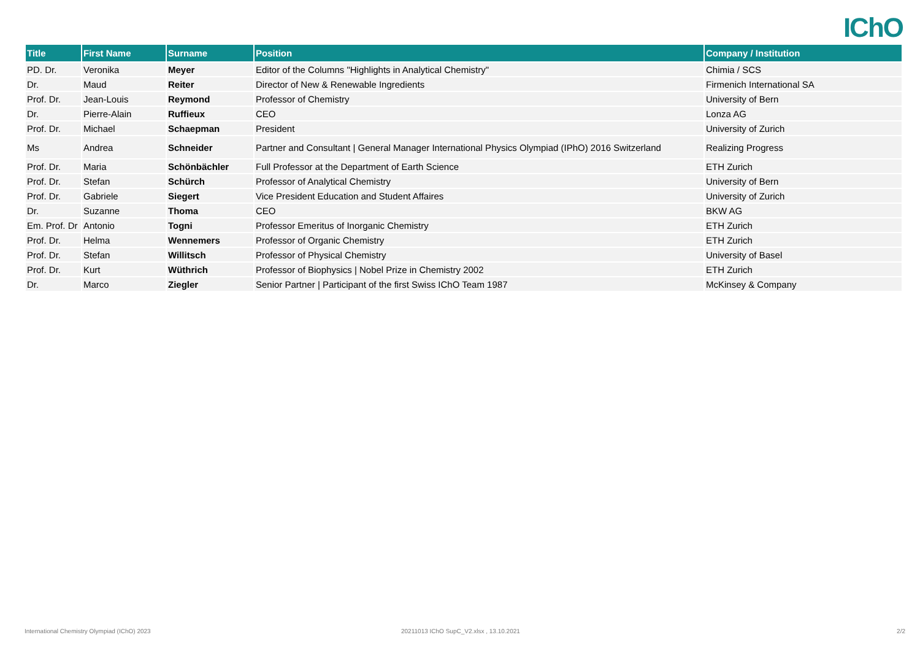IChO
| Title | First Name | Surname | Position | Company / Institution |
| --- | --- | --- | --- | --- |
| PD. Dr. | Veronika | Meyer | Editor of the Columns "Highlights in Analytical Chemistry" | Chimia / SCS |
| Dr. | Maud | Reiter | Director of New & Renewable Ingredients | Firmenich International SA |
| Prof. Dr. | Jean-Louis | Reymond | Professor of Chemistry | University of Bern |
| Dr. | Pierre-Alain | Ruffieux | CEO | Lonza AG |
| Prof. Dr. | Michael | Schaepman | President | University of Zurich |
| Ms | Andrea | Schneider | Partner and Consultant / General Manager International Physics Olympiad (IPhO) 2016 Switzerland | Realizing Progress |
| Prof. Dr. | Maria | Schönbächler | Full Professor at the Department of Earth Science | ETH Zurich |
| Prof. Dr. | Stefan | Schürch | Professor of Analytical Chemistry | University of Bern |
| Prof. Dr. | Gabriele | Siegert | Vice President Education and Student Affaires | University of Zurich |
| Dr. | Suzanne | Thoma | CEO | BKW AG |
| Em. Prof. Dr | Antonio | Togni | Professor Emeritus of Inorganic Chemistry | ETH Zurich |
| Prof. Dr. | Helma | Wennemers | Professor of Organic Chemistry | ETH Zurich |
| Prof. Dr. | Stefan | Willitsch | Professor of Physical Chemistry | University of Basel |
| Prof. Dr. | Kurt | Wüthrich | Professor of Biophysics / Nobel Prize in Chemistry 2002 | ETH Zurich |
| Dr. | Marco | Ziegler | Senior Partner / Participant of the first Swiss IChO Team 1987 | McKinsey & Company |
International Chemistry Olympiad (IChO) 2023
20211013 IChO SupC_V2.xlsx , 13.10.2021
2/2